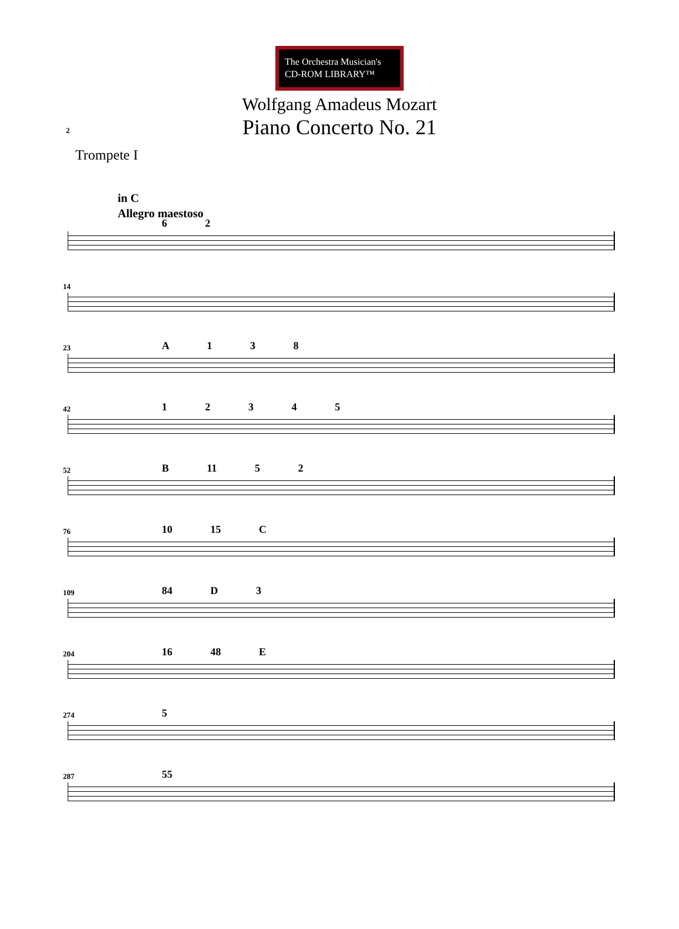2
The Orchestra Musician's
CD-ROM LIBRARY™
Wolfgang Amadeus Mozart
Piano Concerto No. 21
Trompete I
in C
Allegro maestoso
6 2
14
23 A 1 3 8
42 1 2 3 4 5
52 B 11 5 2
76 10 15 C
109 84 D 3
204 16 48 E
274 5
287 55